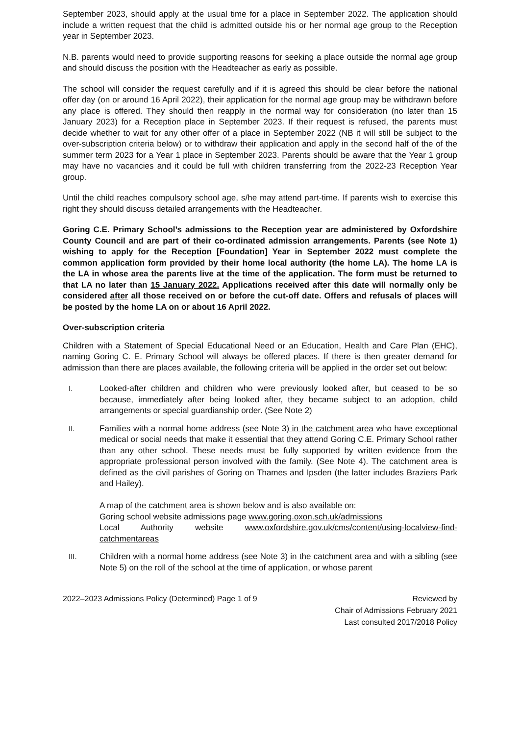September 2023, should apply at the usual time for a place in September 2022. The application should include a written request that the child is admitted outside his or her normal age group to the Reception year in September 2023.
N.B. parents would need to provide supporting reasons for seeking a place outside the normal age group and should discuss the position with the Headteacher as early as possible.
The school will consider the request carefully and if it is agreed this should be clear before the national offer day (on or around 16 April 2022), their application for the normal age group may be withdrawn before any place is offered. They should then reapply in the normal way for consideration (no later than 15 January 2023) for a Reception place in September 2023. If their request is refused, the parents must decide whether to wait for any other offer of a place in September 2022 (NB it will still be subject to the over-subscription criteria below) or to withdraw their application and apply in the second half of the of the summer term 2023 for a Year 1 place in September 2023. Parents should be aware that the Year 1 group may have no vacancies and it could be full with children transferring from the 2022-23 Reception Year group.
Until the child reaches compulsory school age, s/he may attend part-time. If parents wish to exercise this right they should discuss detailed arrangements with the Headteacher.
Goring C.E. Primary School’s admissions to the Reception year are administered by Oxfordshire County Council and are part of their co-ordinated admission arrangements. Parents (see Note 1) wishing to apply for the Reception [Foundation] Year in September 2022 must complete the common application form provided by their home local authority (the home LA). The home LA is the LA in whose area the parents live at the time of the application. The form must be returned to that LA no later than 15 January 2022. Applications received after this date will normally only be considered after all those received on or before the cut-off date. Offers and refusals of places will be posted by the home LA on or about 16 April 2022.
Over-subscription criteria
Children with a Statement of Special Educational Need or an Education, Health and Care Plan (EHC), naming Goring C. E. Primary School will always be offered places. If there is then greater demand for admission than there are places available, the following criteria will be applied in the order set out below:
I. Looked-after children and children who were previously looked after, but ceased to be so because, immediately after being looked after, they became subject to an adoption, child arrangements or special guardianship order. (See Note 2)
II. Families with a normal home address (see Note 3) in the catchment area who have exceptional medical or social needs that make it essential that they attend Goring C.E. Primary School rather than any other school. These needs must be fully supported by written evidence from the appropriate professional person involved with the family. (See Note 4). The catchment area is defined as the civil parishes of Goring on Thames and Ipsden (the latter includes Braziers Park and Hailey).
A map of the catchment area is shown below and is also available on:
Goring school website admissions page www.goring.oxon.sch.uk/admissions
Local Authority website www.oxfordshire.gov.uk/cms/content/using-localview-find-catchmentareas
III. Children with a normal home address (see Note 3) in the catchment area and with a sibling (see Note 5) on the roll of the school at the time of application, or whose parent
2022–2023 Admissions Policy (Determined) Page 1 of 9
Reviewed by
Chair of Admissions February 2021
Last consulted 2017/2018 Policy